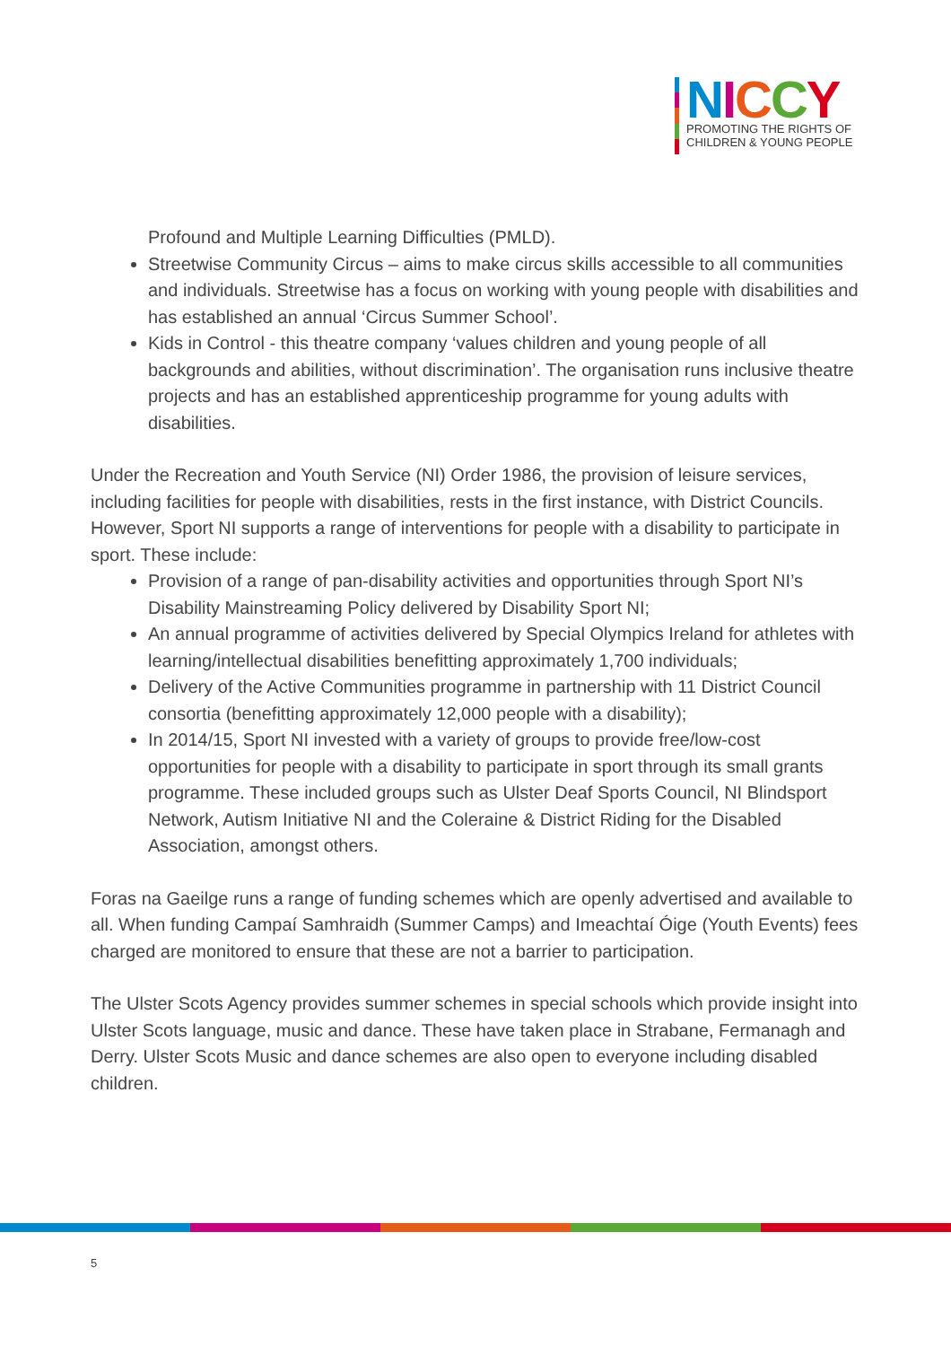NICCY
PROMOTING THE RIGHTS OF
CHILDREN & YOUNG PEOPLE
Profound and Multiple Learning Difficulties (PMLD).
Streetwise Community Circus – aims to make circus skills accessible to all communities and individuals. Streetwise has a focus on working with young people with disabilities and has established an annual ‘Circus Summer School’.
Kids in Control - this theatre company ‘values children and young people of all backgrounds and abilities, without discrimination’. The organisation runs inclusive theatre projects and has an established apprenticeship programme for young adults with disabilities.
Under the Recreation and Youth Service (NI) Order 1986, the provision of leisure services, including facilities for people with disabilities, rests in the first instance, with District Councils. However, Sport NI supports a range of interventions for people with a disability to participate in sport. These include:
Provision of a range of pan-disability activities and opportunities through Sport NI’s Disability Mainstreaming Policy delivered by Disability Sport NI;
An annual programme of activities delivered by Special Olympics Ireland for athletes with learning/intellectual disabilities benefitting approximately 1,700 individuals;
Delivery of the Active Communities programme in partnership with 11 District Council consortia (benefitting approximately 12,000 people with a disability);
In 2014/15, Sport NI invested with a variety of groups to provide free/low-cost opportunities for people with a disability to participate in sport through its small grants programme. These included groups such as Ulster Deaf Sports Council, NI Blindsport Network, Autism Initiative NI and the Coleraine & District Riding for the Disabled Association, amongst others.
Foras na Gaeilge runs a range of funding schemes which are openly advertised and available to all. When funding Campaí Samhraidh (Summer Camps) and Imeachtaí Óige (Youth Events) fees charged are monitored to ensure that these are not a barrier to participation.
The Ulster Scots Agency provides summer schemes in special schools which provide insight into Ulster Scots language, music and dance. These have taken place in Strabane, Fermanagh and Derry. Ulster Scots Music and dance schemes are also open to everyone including disabled children.
5